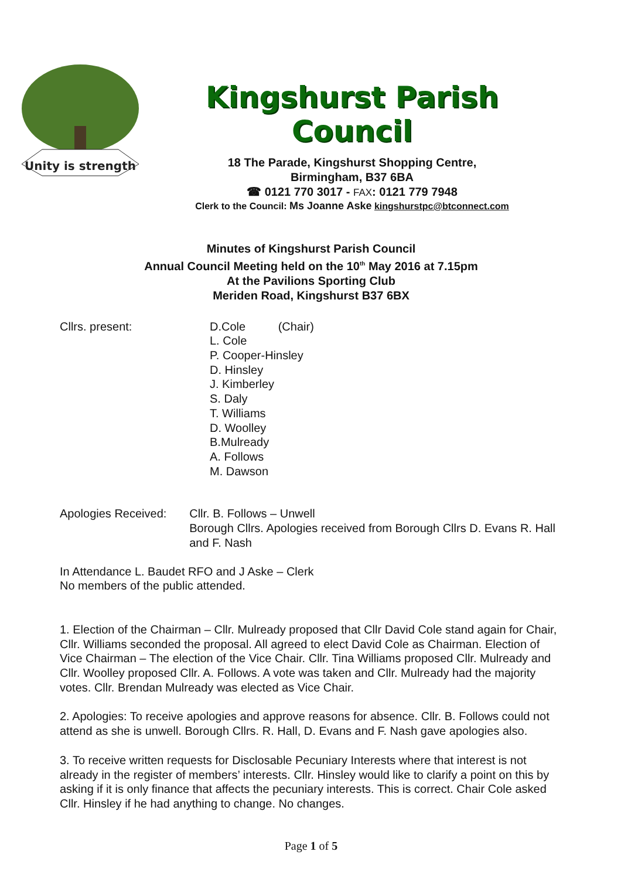Unity is strength
Kingshurst Parish Council
18 The Parade, Kingshurst Shopping Centre,
Birmingham, B37 6BA
☎ 0121 770 3017 - FAX: 0121 779 7948
Clerk to the Council: Ms Joanne Aske kingshurstpc@btconnect.com
Minutes of Kingshurst Parish Council
Annual Council Meeting held on the 10<sup>th</sup> May 2016 at 7.15pm
At the Pavilions Sporting Club
Meriden Road, Kingshurst B37 6BX
Cllrs. present: D.Cole (Chair)
L. Cole
P. Cooper-Hinsley
D. Hinsley
J. Kimberley
S. Daly
T. Williams
D. Woolley
B.Mulready
A. Follows
M. Dawson
Apologies Received: Cllr. B. Follows – Unwell
Borough Cllrs. Apologies received from Borough Cllrs D. Evans R. Hall and F. Nash
In Attendance L. Baudet RFO and J Aske – Clerk
No members of the public attended.
1. Election of the Chairman – Cllr. Mulready proposed that Cllr David Cole stand again for Chair, Cllr. Williams seconded the proposal. All agreed to elect David Cole as Chairman. Election of Vice Chairman – The election of the Vice Chair. Cllr. Tina Williams proposed Cllr. Mulready and Cllr. Woolley proposed Cllr. A. Follows. A vote was taken and Cllr. Mulready had the majority votes. Cllr. Brendan Mulready was elected as Vice Chair.
2. Apologies: To receive apologies and approve reasons for absence. Cllr. B. Follows could not attend as she is unwell. Borough Cllrs. R. Hall, D. Evans and F. Nash gave apologies also.
3. To receive written requests for Disclosable Pecuniary Interests where that interest is not already in the register of members’ interests. Cllr. Hinsley would like to clarify a point on this by asking if it is only finance that affects the pecuniary interests. This is correct. Chair Cole asked Cllr. Hinsley if he had anything to change. No changes.
Page 1 of 5